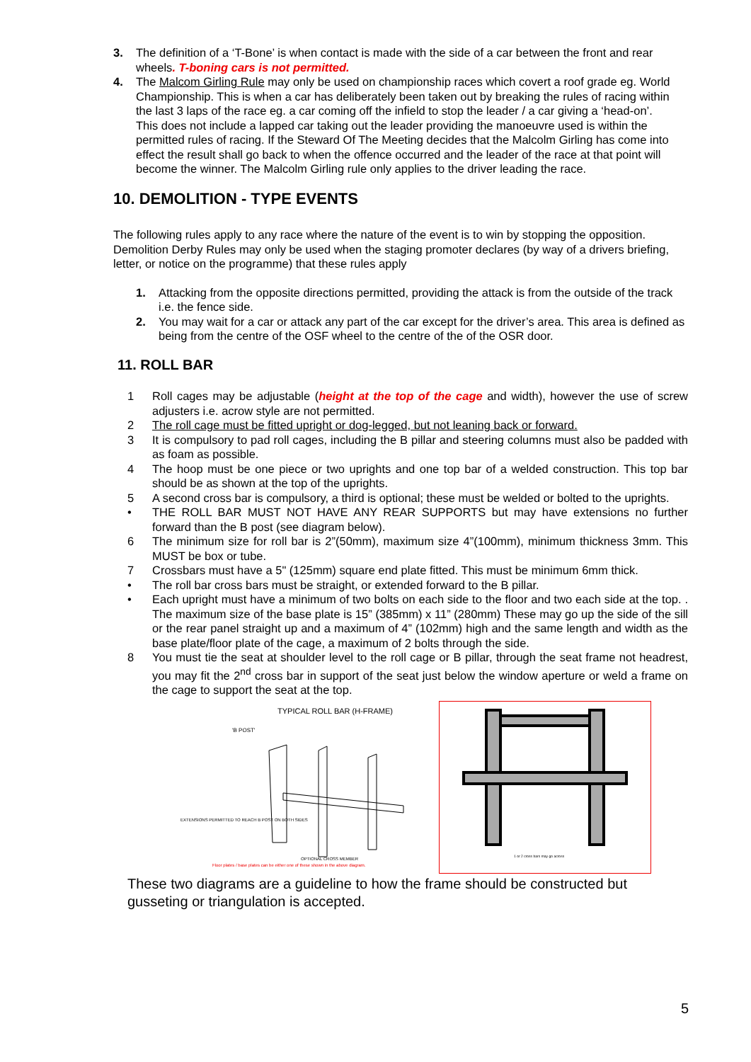3. The definition of a ‘T-Bone’ is when contact is made with the side of a car between the front and rear wheels. T-boning cars is not permitted.
4. The Malcom Girling Rule may only be used on championship races which covert a roof grade eg. World Championship. This is when a car has deliberately been taken out by breaking the rules of racing within the last 3 laps of the race eg. a car coming off the infield to stop the leader / a car giving a ‘head-on’.
This does not include a lapped car taking out the leader providing the manoeuvre used is within the permitted rules of racing. If the Steward Of The Meeting decides that the Malcolm Girling has come into effect the result shall go back to when the offence occurred and the leader of the race at that point will become the winner. The Malcolm Girling rule only applies to the driver leading the race.
10. DEMOLITION - TYPE EVENTS
The following rules apply to any race where the nature of the event is to win by stopping the opposition. Demolition Derby Rules may only be used when the staging promoter declares (by way of a drivers briefing, letter, or notice on the programme) that these rules apply
1. Attacking from the opposite directions permitted, providing the attack is from the outside of the track i.e. the fence side.
2. You may wait for a car or attack any part of the car except for the driver’s area. This area is defined as being from the centre of the OSF wheel to the centre of the of the OSR door.
11. ROLL BAR
1 Roll cages may be adjustable (height at the top of the cage and width), however the use of screw adjusters i.e. acrow style are not permitted.
2 The roll cage must be fitted upright or dog-legged, but not leaning back or forward.
3 It is compulsory to pad roll cages, including the B pillar and steering columns must also be padded with as foam as possible.
4 The hoop must be one piece or two uprights and one top bar of a welded construction. This top bar should be as shown at the top of the uprights.
5 A second cross bar is compulsory, a third is optional; these must be welded or bolted to the uprights.
• THE ROLL BAR MUST NOT HAVE ANY REAR SUPPORTS but may have extensions no further forward than the B post (see diagram below).
6 The minimum size for roll bar is 2”(50mm), maximum size 4”(100mm), minimum thickness 3mm. This MUST be box or tube.
7 Crossbars must have a 5" (125mm) square end plate fitted. This must be minimum 6mm thick.
• The roll bar cross bars must be straight, or extended forward to the B pillar.
• Each upright must have a minimum of two bolts on each side to the floor and two each side at the top. . The maximum size of the base plate is 15” (385mm) x 11” (280mm) These may go up the side of the sill or the rear panel straight up and a maximum of 4” (102mm) high and the same length and width as the base plate/floor plate of the cage, a maximum of 2 bolts through the side.
8 You must tie the seat at shoulder level to the roll cage or B pillar, through the seat frame not headrest, you may fit the 2<sup>nd</sup> cross bar in support of the seat just below the window aperture or weld a frame on the cage to support the seat at the top.
TYPICAL ROLL BAR (H-FRAME)
'B POST'
EXTENSIONS PERMITTED TO REACH B POST ON BOTH SIDES
OPTIONAL CROSS MEMBER
Floor plates / base plates can be either one of these shown in the above diagram.
1 or 2 cross bars may go across
These two diagrams are a guideline to how the frame should be constructed but gusseting or triangulation is accepted.
5